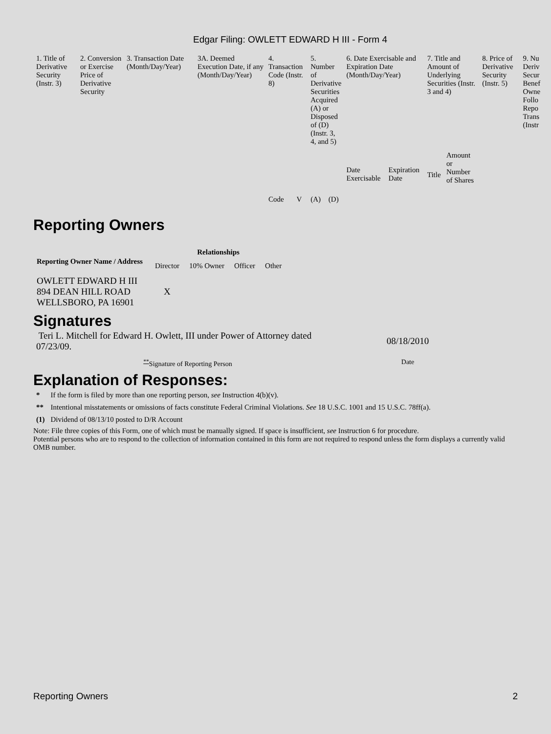Edgar Filing: OWLETT EDWARD H III - Form 4
| 1. Title of Derivative Security (Instr. 3) | 2. Conversion or Exercise Price of Derivative Security | 3. Transaction Date (Month/Day/Year) | 3A. Deemed Execution Date, if any (Month/Day/Year) | 4. Transaction Code (Instr. 8) | | 5. Number of Derivative Securities Acquired (A) or Disposed of (D) (Instr. 3, 4, and 5) | | 6. Date Exercisable and Expiration Date (Month/Day/Year) | | 7. Title and Amount of Underlying Securities (Instr. 3 and 4) | | 8. Price of Derivative Security (Instr. 5) | 9. Nu Deriv Secur Benef Owne Follo Repo Trans (Instr |
| | | | | Code | V | (A) | (D) | Date Exercisable | Expiration Date | Title | Amount or Number of Shares | | |
Reporting Owners
| Reporting Owner Name / Address | Relationships | | | |
| --- | --- | --- | --- | --- |
| | Director | 10% Owner | Officer | Other |
| OWLETT EDWARD H III 894 DEAN HILL ROAD WELLSBORO, PA 16901 | X | | | |
Signatures
| Teri L. Mitchell for Edward H. Owlett, III under Power of Attorney dated 07/23/09. | 08/18/2010 |
| <sup>**</sup> Signature of Reporting Person | Date |
Explanation of Responses:
| * | If the form is filed by more than one reporting person, see Instruction 4(b)(v). |
| ** | Intentional misstatements or omissions of facts constitute Federal Criminal Violations. See 18 U.S.C. 1001 and 15 U.S.C. 78ff(a). |
| (1) | Dividend of 08/13/10 posted to D/R Account |
Note: File three copies of this Form, one of which must be manually signed. If space is insufficient, see Instruction 6 for procedure.
Potential persons who are to respond to the collection of information contained in this form are not required to respond unless the form displays a currently valid OMB number.
Reporting Owners 2